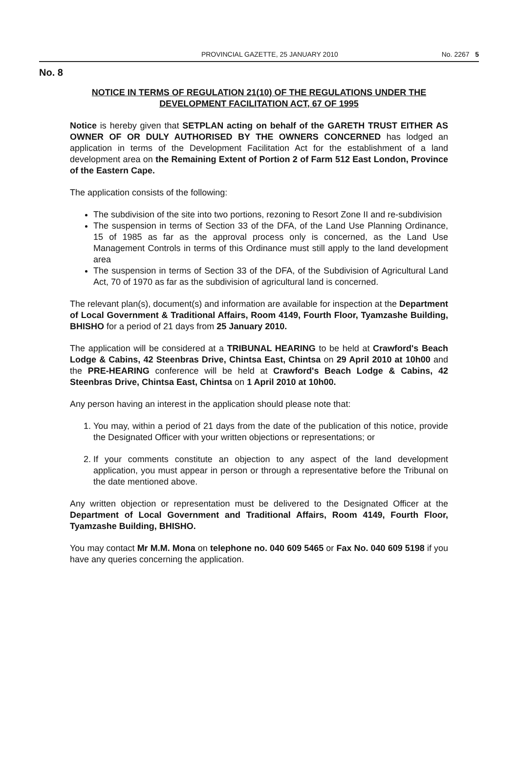PROVINCIAL GAZETTE, 25 JANUARY 2010 No. 2267 5
No. 8
NOTICE IN TERMS OF REGULATION 21(10) OF THE REGULATIONS UNDER THE DEVELOPMENT FACILITATION ACT, 67 OF 1995
Notice is hereby given that SETPLAN acting on behalf of the GARETH TRUST EITHER AS OWNER OF OR DULY AUTHORISED BY THE OWNERS CONCERNED has lodged an application in terms of the Development Facilitation Act for the establishment of a land development area on the Remaining Extent of Portion 2 of Farm 512 East London, Province of the Eastern Cape.
The application consists of the following:
The subdivision of the site into two portions, rezoning to Resort Zone II and re-subdivision
The suspension in terms of Section 33 of the DFA, of the Land Use Planning Ordinance, 15 of 1985 as far as the approval process only is concerned, as the Land Use Management Controls in terms of this Ordinance must still apply to the land development area
The suspension in terms of Section 33 of the DFA, of the Subdivision of Agricultural Land Act, 70 of 1970 as far as the subdivision of agricultural land is concerned.
The relevant plan(s), document(s) and information are available for inspection at the Department of Local Government & Traditional Affairs, Room 4149, Fourth Floor, Tyamzashe Building, BHISHO for a period of 21 days from 25 January 2010.
The application will be considered at a TRIBUNAL HEARING to be held at Crawford's Beach Lodge & Cabins, 42 Steenbras Drive, Chintsa East, Chintsa on 29 April 2010 at 10h00 and the PRE-HEARING conference will be held at Crawford's Beach Lodge & Cabins, 42 Steenbras Drive, Chintsa East, Chintsa on 1 April 2010 at 10h00.
Any person having an interest in the application should please note that:
1. You may, within a period of 21 days from the date of the publication of this notice, provide the Designated Officer with your written objections or representations; or
2. If your comments constitute an objection to any aspect of the land development application, you must appear in person or through a representative before the Tribunal on the date mentioned above.
Any written objection or representation must be delivered to the Designated Officer at the Department of Local Government and Traditional Affairs, Room 4149, Fourth Floor, Tyamzashe Building, BHISHO.
You may contact Mr M.M. Mona on telephone no. 040 609 5465 or Fax No. 040 609 5198 if you have any queries concerning the application.